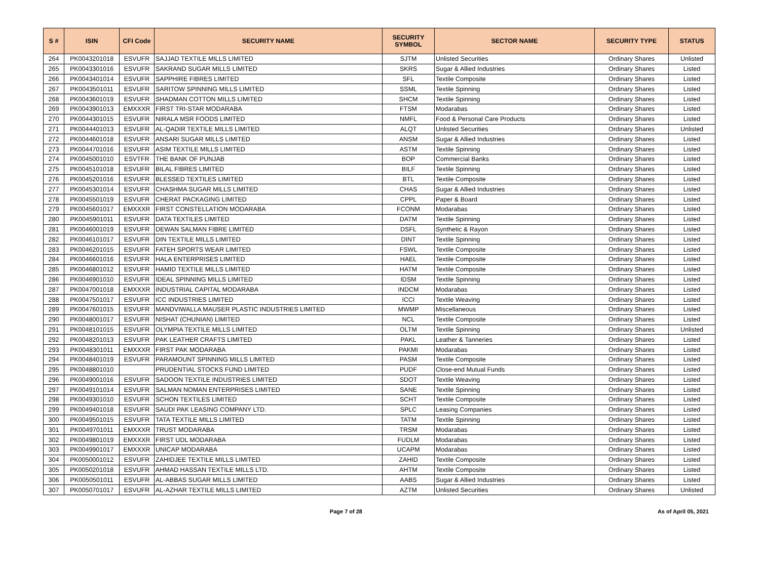| S # | ISIN | CFI Code | SECURITY NAME | SECURITY SYMBOL | SECTOR NAME | SECURITY TYPE | STATUS |
| --- | --- | --- | --- | --- | --- | --- | --- |
| 264 | PK0043201018 | ESVUFR | SAJJAD TEXTILE MILLS LIMITED | SJTM | Unlisted Securities | Ordinary Shares | Unlisted |
| 265 | PK0043301016 | ESVUFR | SAKRAND SUGAR MILLS LIMITED | SKRS | Sugar & Allied Industries | Ordinary Shares | Listed |
| 266 | PK0043401014 | ESVUFR | SAPPHIRE FIBRES LIMITED | SFL | Textile Composite | Ordinary Shares | Listed |
| 267 | PK0043501011 | ESVUFR | SARITOW SPINNING MILLS LIMITED | SSML | Textile Spinning | Ordinary Shares | Listed |
| 268 | PK0043601019 | ESVUFR | SHADMAN COTTON MILLS LIMITED | SHCM | Textile Spinning | Ordinary Shares | Listed |
| 269 | PK0043901013 | EMXXXR | FIRST TRI-STAR MODARABA | FTSM | Modarabas | Ordinary Shares | Listed |
| 270 | PK0044301015 | ESVUFR | NIRALA MSR FOODS LIMITED | NMFL | Food & Personal Care Products | Ordinary Shares | Listed |
| 271 | PK0044401013 | ESVUFR | AL-QADIR TEXTILE MILLS LIMITED | ALQT | Unlisted Securities | Ordinary Shares | Unlisted |
| 272 | PK0044601018 | ESVUFR | ANSARI SUGAR MILLS LIMITED | ANSM | Sugar & Allied Industries | Ordinary Shares | Listed |
| 273 | PK0044701016 | ESVUFR | ASIM TEXTILE MILLS LIMITED | ASTM | Textile Spinning | Ordinary Shares | Listed |
| 274 | PK0045001010 | ESVTFR | THE BANK OF PUNJAB | BOP | Commercial Banks | Ordinary Shares | Listed |
| 275 | PK0045101018 | ESVUFR | BILAL FIBRES LIMITED | BILF | Textile Spinning | Ordinary Shares | Listed |
| 276 | PK0045201016 | ESVUFR | BLESSED TEXTILES LIMITED | BTL | Textile Composite | Ordinary Shares | Listed |
| 277 | PK0045301014 | ESVUFR | CHASHMA SUGAR MILLS LIMITED | CHAS | Sugar & Allied Industries | Ordinary Shares | Listed |
| 278 | PK0045501019 | ESVUFR | CHERAT PACKAGING LIMITED | CPPL | Paper & Board | Ordinary Shares | Listed |
| 279 | PK0045601017 | EMXXXR | FIRST CONSTELLATION MODARABA | FCONM | Modarabas | Ordinary Shares | Listed |
| 280 | PK0045901011 | ESVUFR | DATA TEXTILES LIMITED | DATM | Textile Spinning | Ordinary Shares | Listed |
| 281 | PK0046001019 | ESVUFR | DEWAN SALMAN FIBRE LIMITED | DSFL | Synthetic & Rayon | Ordinary Shares | Listed |
| 282 | PK0046101017 | ESVUFR | DIN TEXTILE MILLS LIMITED | DINT | Textile Spinning | Ordinary Shares | Listed |
| 283 | PK0046201015 | ESVUFR | FATEH SPORTS WEAR LIMITED | FSWL | Textile Composite | Ordinary Shares | Listed |
| 284 | PK0046601016 | ESVUFR | HALA ENTERPRISES LIMITED | HAEL | Textile Composite | Ordinary Shares | Listed |
| 285 | PK0046801012 | ESVUFR | HAMID TEXTILE MILLS LIMITED | HATM | Textile Composite | Ordinary Shares | Listed |
| 286 | PK0046901010 | ESVUFR | IDEAL SPINNING MILLS LIMITED | IDSM | Textile Spinning | Ordinary Shares | Listed |
| 287 | PK0047001018 | EMXXXR | INDUSTRIAL CAPITAL MODARABA | INDCM | Modarabas | Ordinary Shares | Listed |
| 288 | PK0047501017 | ESVUFR | ICC INDUSTRIES LIMITED | ICCI | Textile Weaving | Ordinary Shares | Listed |
| 289 | PK0047601015 | ESVUFR | MANDVIWALLA MAUSER PLASTIC INDUSTRIES LIMITED | MWMP | Miscellaneous | Ordinary Shares | Listed |
| 290 | PK0048001017 | ESVUFR | NISHAT (CHUNIAN) LIMITED | NCL | Textile Composite | Ordinary Shares | Listed |
| 291 | PK0048101015 | ESVUFR | OLYMPIA TEXTILE MILLS LIMITED | OLTM | Textile Spinning | Ordinary Shares | Unlisted |
| 292 | PK0048201013 | ESVUFR | PAK LEATHER CRAFTS LIMITED | PAKL | Leather & Tanneries | Ordinary Shares | Listed |
| 293 | PK0048301011 | EMXXXR | FIRST PAK MODARABA | PAKMI | Modarabas | Ordinary Shares | Listed |
| 294 | PK0048401019 | ESVUFR | PARAMOUNT SPINNING MILLS LIMITED | PASM | Textile Composite | Ordinary Shares | Listed |
| 295 | PK0048801010 | | PRUDENTIAL STOCKS FUND LIMITED | PUDF | Close-end Mutual Funds | Ordinary Shares | Listed |
| 296 | PK0049001016 | ESVUFR | SADOON TEXTILE INDUSTRIES LIMITED | SDOT | Textile Weaving | Ordinary Shares | Listed |
| 297 | PK0049101014 | ESVUFR | SALMAN NOMAN ENTERPRISES LIMITED | SANE | Textile Spinning | Ordinary Shares | Listed |
| 298 | PK0049301010 | ESVUFR | SCHON TEXTILES LIMITED | SCHT | Textile Composite | Ordinary Shares | Listed |
| 299 | PK0049401018 | ESVUFR | SAUDI PAK LEASING COMPANY LTD. | SPLC | Leasing Companies | Ordinary Shares | Listed |
| 300 | PK0049501015 | ESVUFR | TATA TEXTILE MILLS LIMITED | TATM | Textile Spinning | Ordinary Shares | Listed |
| 301 | PK0049701011 | EMXXXR | TRUST MODARABA | TRSM | Modarabas | Ordinary Shares | Listed |
| 302 | PK0049801019 | EMXXXR | FIRST UDL MODARABA | FUDLM | Modarabas | Ordinary Shares | Listed |
| 303 | PK0049901017 | EMXXXR | UNICAP MODARABA | UCAPM | Modarabas | Ordinary Shares | Listed |
| 304 | PK0050001012 | ESVUFR | ZAHIDJEE TEXTILE MILLS LIMITED | ZAHID | Textile Composite | Ordinary Shares | Listed |
| 305 | PK0050201018 | ESVUFR | AHMAD HASSAN TEXTILE MILLS LTD. | AHTM | Textile Composite | Ordinary Shares | Listed |
| 306 | PK0050501011 | ESVUFR | AL-ABBAS SUGAR MILLS LIMITED | AABS | Sugar & Allied Industries | Ordinary Shares | Listed |
| 307 | PK0050701017 | ESVUFR | AL-AZHAR TEXTILE MILLS LIMITED | AZTM | Unlisted Securities | Ordinary Shares | Unlisted |
Page 7 of 28 As of April 05, 2021